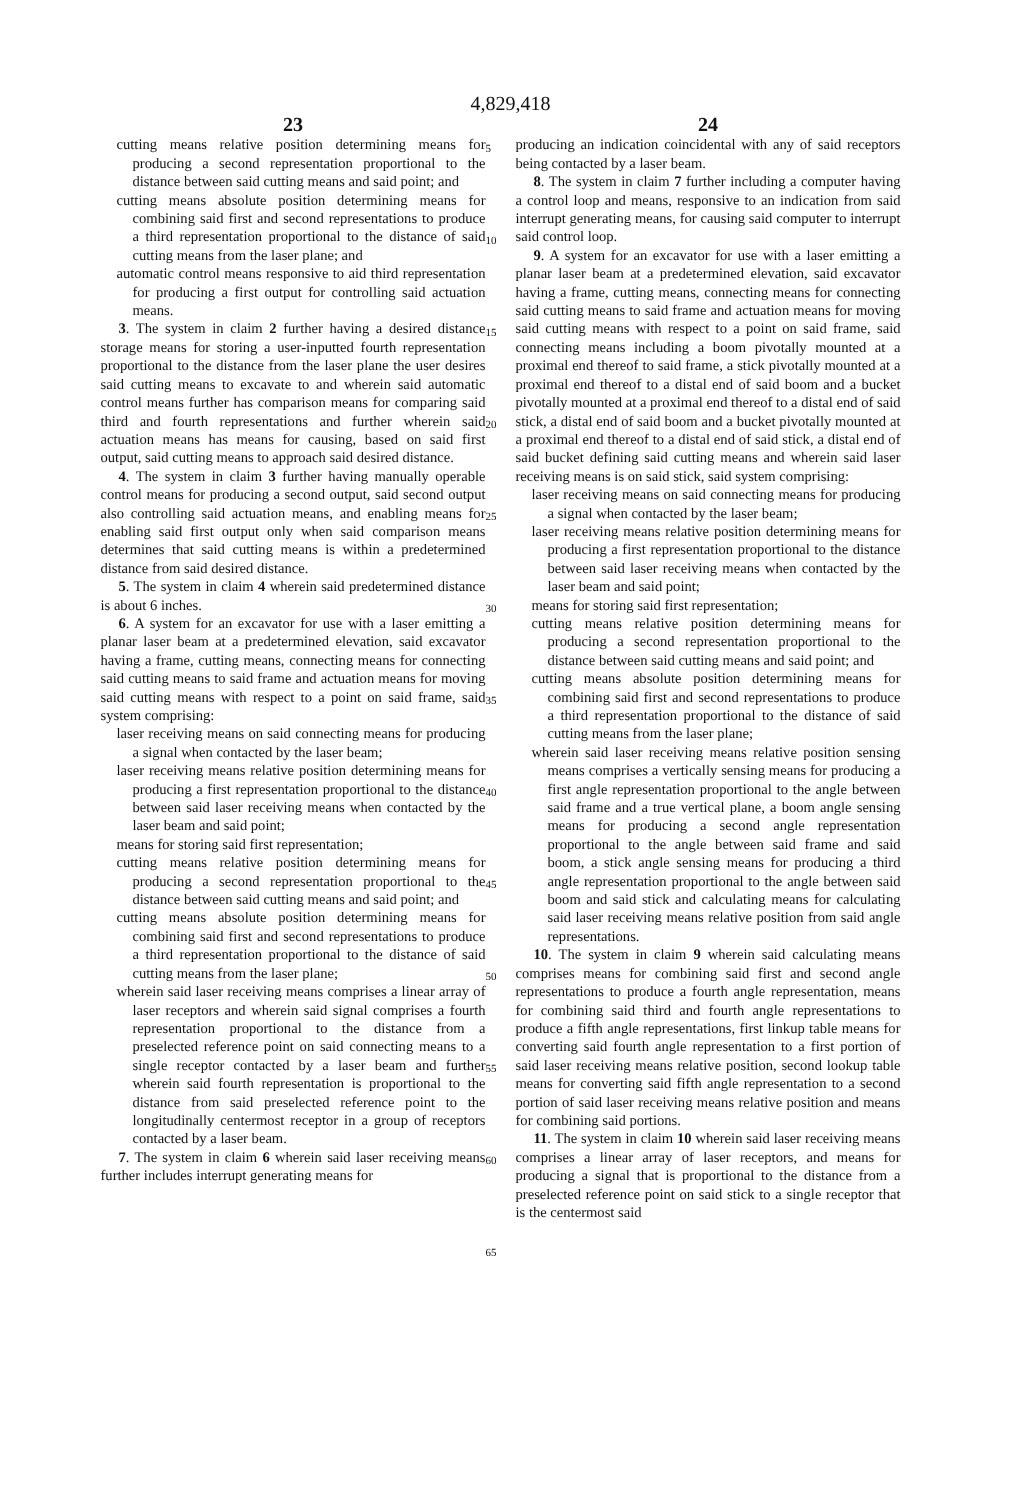4,829,418
23
cutting means relative position determining means for producing a second representation proportional to the distance between said cutting means and said point; and
cutting means absolute position determining means for combining said first and second representations to produce a third representation proportional to the distance of said cutting means from the laser plane; and
automatic control means responsive to aid third representation for producing a first output for controlling said actuation means.
3. The system in claim 2 further having a desired distance storage means for storing a user-inputted fourth representation proportional to the distance from the laser plane the user desires said cutting means to excavate to and wherein said automatic control means further has comparison means for comparing said third and fourth representations and further wherein said actuation means has means for causing, based on said first output, said cutting means to approach said desired distance.
4. The system in claim 3 further having manually operable control means for producing a second output, said second output also controlling said actuation means, and enabling means for enabling said first output only when said comparison means determines that said cutting means is within a predetermined distance from said desired distance.
5. The system in claim 4 wherein said predetermined distance is about 6 inches.
6. A system for an excavator for use with a laser emitting a planar laser beam at a predetermined elevation, said excavator having a frame, cutting means, connecting means for connecting said cutting means to said frame and actuation means for moving said cutting means with respect to a point on said frame, said system comprising:
laser receiving means on said connecting means for producing a signal when contacted by the laser beam;
laser receiving means relative position determining means for producing a first representation proportional to the distance between said laser receiving means when contacted by the laser beam and said point;
means for storing said first representation;
cutting means relative position determining means for producing a second representation proportional to the distance between said cutting means and said point; and
cutting means absolute position determining means for combining said first and second representations to produce a third representation proportional to the distance of said cutting means from the laser plane;
wherein said laser receiving means comprises a linear array of laser receptors and wherein said signal comprises a fourth representation proportional to the distance from a preselected reference point on said connecting means to a single receptor contacted by a laser beam and further wherein said fourth representation is proportional to the distance from said preselected reference point to the longitudinally centermost receptor in a group of receptors contacted by a laser beam.
7. The system in claim 6 wherein said laser receiving means further includes interrupt generating means for
5
10
15
20
25
30
35
40
45
50
55
60
65
24
producing an indication coincidental with any of said receptors being contacted by a laser beam.
8. The system in claim 7 further including a computer having a control loop and means, responsive to an indication from said interrupt generating means, for causing said computer to interrupt said control loop.
9. A system for an excavator for use with a laser emitting a planar laser beam at a predetermined elevation, said excavator having a frame, cutting means, connecting means for connecting said cutting means to said frame and actuation means for moving said cutting means with respect to a point on said frame, said connecting means including a boom pivotally mounted at a proximal end thereof to said frame, a stick pivotally mounted at a proximal end thereof to a distal end of said boom and a bucket pivotally mounted at a proximal end thereof to a distal end of said stick, a distal end of said boom and a bucket pivotally mounted at a proximal end thereof to a distal end of said stick, a distal end of said bucket defining said cutting means and wherein said laser receiving means is on said stick, said system comprising:
laser receiving means on said connecting means for producing a signal when contacted by the laser beam;
laser receiving means relative position determining means for producing a first representation proportional to the distance between said laser receiving means when contacted by the laser beam and said point;
means for storing said first representation;
cutting means relative position determining means for producing a second representation proportional to the distance between said cutting means and said point; and
cutting means absolute position determining means for combining said first and second representations to produce a third representation proportional to the distance of said cutting means from the laser plane;
wherein said laser receiving means relative position sensing means comprises a vertically sensing means for producing a first angle representation proportional to the angle between said frame and a true vertical plane, a boom angle sensing means for producing a second angle representation proportional to the angle between said frame and said boom, a stick angle sensing means for producing a third angle representation proportional to the angle between said boom and said stick and calculating means for calculating said laser receiving means relative position from said angle representations.
10. The system in claim 9 wherein said calculating means comprises means for combining said first and second angle representations to produce a fourth angle representation, means for combining said third and fourth angle representations to produce a fifth angle representations, first linkup table means for converting said fourth angle representation to a first portion of said laser receiving means relative position, second lookup table means for converting said fifth angle representation to a second portion of said laser receiving means relative position and means for combining said portions.
11. The system in claim 10 wherein said laser receiving means comprises a linear array of laser receptors, and means for producing a signal that is proportional to the distance from a preselected reference point on said stick to a single receptor that is the centermost said